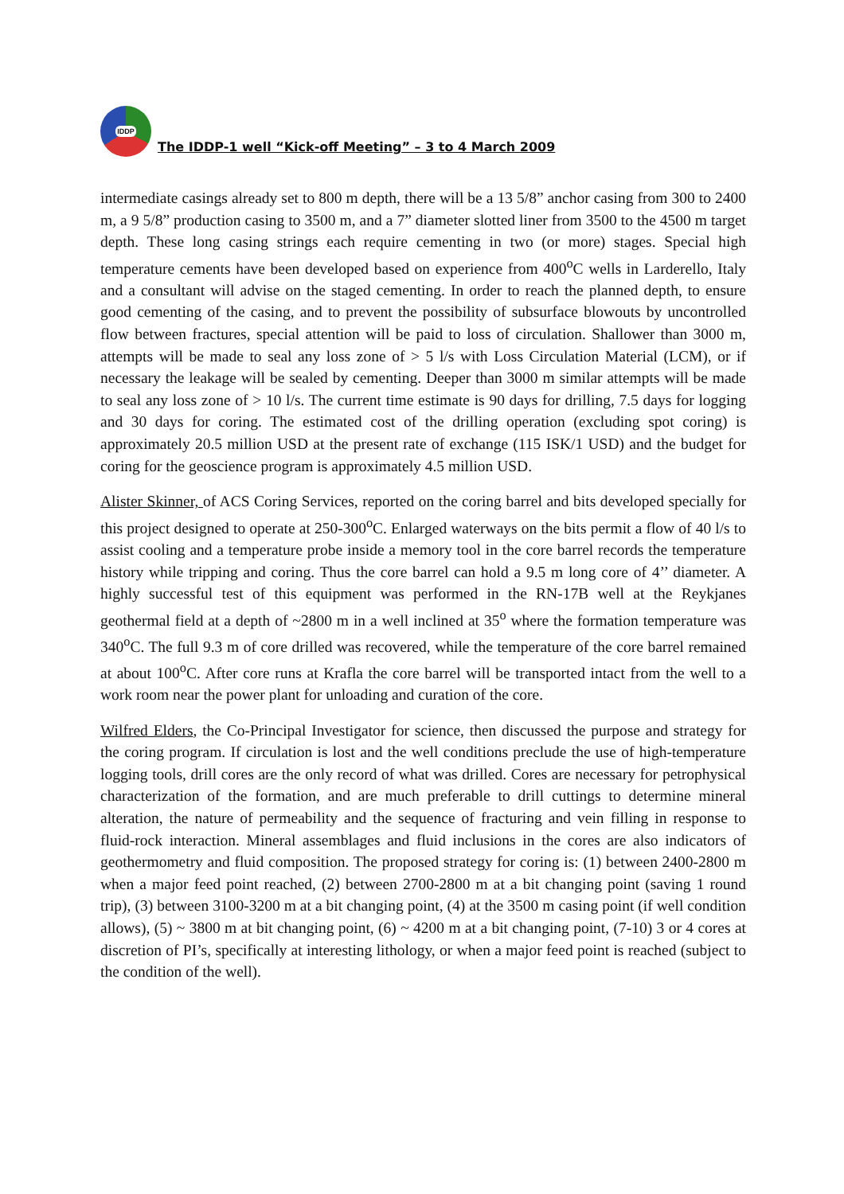IDDP
The IDDP-1 well “Kick-off Meeting” – 3 to 4 March 2009
intermediate casings already set to 800 m depth, there will be a 13 5/8” anchor casing from 300 to 2400 m, a 9 5/8” production casing to 3500 m, and a 7” diameter slotted liner from 3500 to the 4500 m target depth. These long casing strings each require cementing in two (or more) stages. Special high temperature cements have been developed based on experience from 400<sup>o</sup>C wells in Larderello, Italy and a consultant will advise on the staged cementing. In order to reach the planned depth, to ensure good cementing of the casing, and to prevent the possibility of subsurface blowouts by uncontrolled flow between fractures, special attention will be paid to loss of circulation. Shallower than 3000 m, attempts will be made to seal any loss zone of > 5 l/s with Loss Circulation Material (LCM), or if necessary the leakage will be sealed by cementing. Deeper than 3000 m similar attempts will be made to seal any loss zone of > 10 l/s. The current time estimate is 90 days for drilling, 7.5 days for logging and 30 days for coring. The estimated cost of the drilling operation (excluding spot coring) is approximately 20.5 million USD at the present rate of exchange (115 ISK/1 USD) and the budget for coring for the geoscience program is approximately 4.5 million USD.
Alister Skinner, of ACS Coring Services, reported on the coring barrel and bits developed specially for this project designed to operate at 250-300<sup>o</sup>C. Enlarged waterways on the bits permit a flow of 40 l/s to assist cooling and a temperature probe inside a memory tool in the core barrel records the temperature history while tripping and coring. Thus the core barrel can hold a 9.5 m long core of 4’’ diameter. A highly successful test of this equipment was performed in the RN-17B well at the Reykjanes geothermal field at a depth of ~2800 m in a well inclined at 35<sup>o</sup> where the formation temperature was 340<sup>o</sup>C. The full 9.3 m of core drilled was recovered, while the temperature of the core barrel remained at about 100<sup>o</sup>C. After core runs at Krafla the core barrel will be transported intact from the well to a work room near the power plant for unloading and curation of the core.
Wilfred Elders, the Co-Principal Investigator for science, then discussed the purpose and strategy for the coring program. If circulation is lost and the well conditions preclude the use of high-temperature logging tools, drill cores are the only record of what was drilled. Cores are necessary for petrophysical characterization of the formation, and are much preferable to drill cuttings to determine mineral alteration, the nature of permeability and the sequence of fracturing and vein filling in response to fluid-rock interaction. Mineral assemblages and fluid inclusions in the cores are also indicators of geothermometry and fluid composition. The proposed strategy for coring is: (1) between 2400-2800 m when a major feed point reached, (2) between 2700-2800 m at a bit changing point (saving 1 round trip), (3) between 3100-3200 m at a bit changing point, (4) at the 3500 m casing point (if well condition allows), (5) ~ 3800 m at bit changing point, (6) ~ 4200 m at a bit changing point, (7-10) 3 or 4 cores at discretion of PI’s, specifically at interesting lithology, or when a major feed point is reached (subject to the condition of the well).